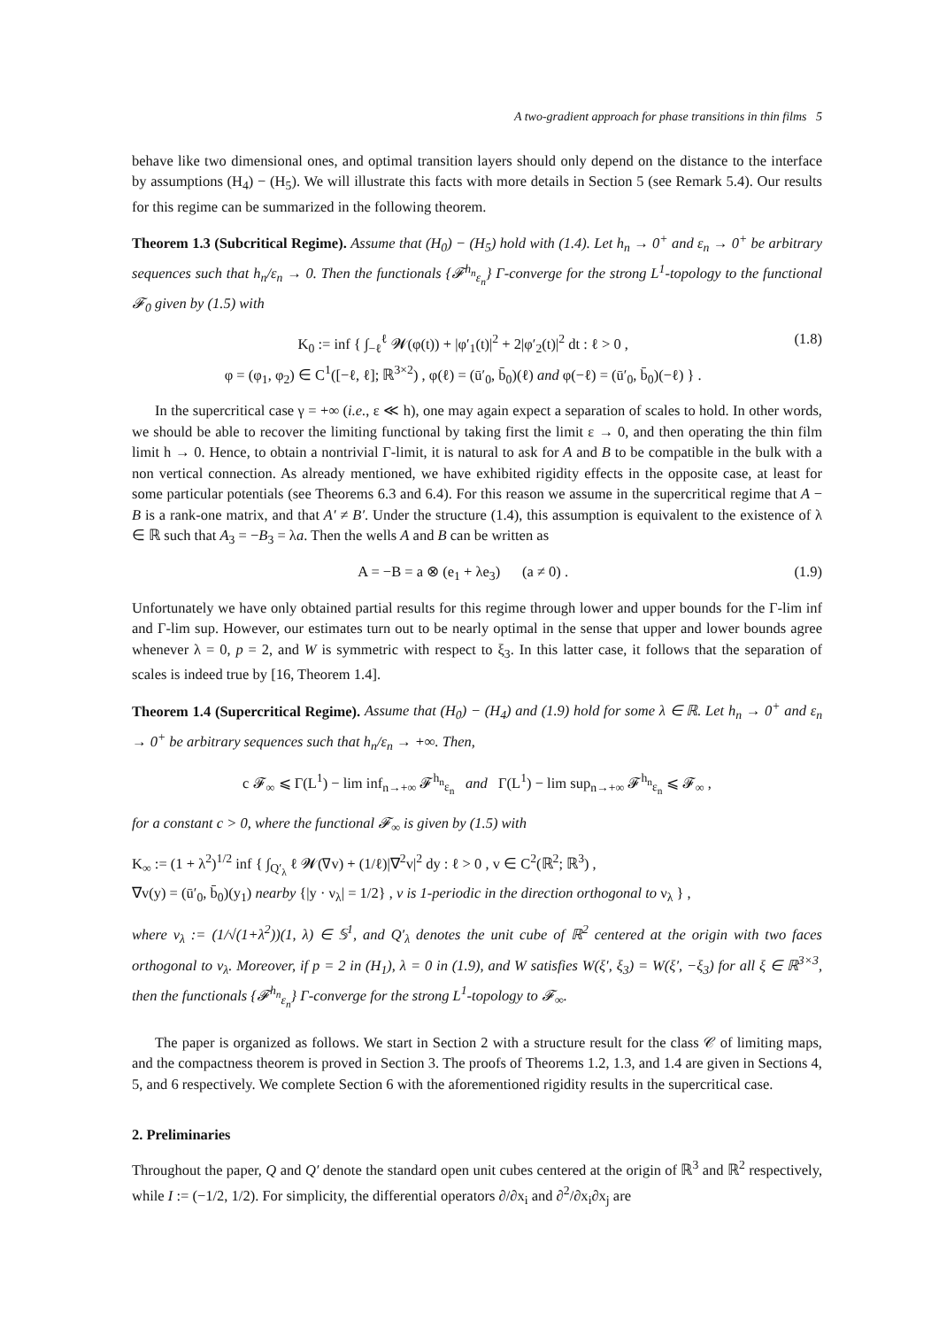A two-gradient approach for phase transitions in thin films 5
behave like two dimensional ones, and optimal transition layers should only depend on the distance to the interface by assumptions (H<sub>4</sub>) − (H<sub>5</sub>). We will illustrate this facts with more details in Section 5 (see Remark 5.4). Our results for this regime can be summarized in the following theorem.
Theorem 1.3 (Subcritical Regime). Assume that (H<sub>0</sub>) − (H<sub>5</sub>) hold with (1.4). Let h<sub>n</sub> → 0<sup>+</sup> and ε<sub>n</sub> → 0<sup>+</sup> be arbitrary sequences such that h<sub>n</sub>/ε<sub>n</sub> → 0. Then the functionals {𝓕<sup>h<sub>n</sub></sup><sub>ε<sub>n</sub></sub>} Γ-converge for the strong L<sup>1</sup>-topology to the functional 𝓕<sub>0</sub> given by (1.5) with
K<sub>0</sub> := inf { ∫<sub>−ℓ</sub><sup>ℓ</sup> 𝓦(φ(t)) + |φ′<sub>1</sub>(t)|<sup>2</sup> + 2|φ′<sub>2</sub>(t)|<sup>2</sup> dt : ℓ > 0 ,
φ = (φ<sub>1</sub>, φ<sub>2</sub>) ∈ C<sup>1</sup>([−ℓ, ℓ]; ℝ<sup>3×2</sup>) , φ(ℓ) = (ū′<sub>0</sub>, b̄<sub>0</sub>)(ℓ) and φ(−ℓ) = (ū′<sub>0</sub>, b̄<sub>0</sub>)(−ℓ) } .
(1.8)
In the supercritical case γ = +∞ (i.e., ε ≪ h), one may again expect a separation of scales to hold. In other words, we should be able to recover the limiting functional by taking first the limit ε → 0, and then operating the thin film limit h → 0. Hence, to obtain a nontrivial Γ-limit, it is natural to ask for A and B to be compatible in the bulk with a non vertical connection. As already mentioned, we have exhibited rigidity effects in the opposite case, at least for some particular potentials (see Theorems 6.3 and 6.4). For this reason we assume in the supercritical regime that A − B is a rank-one matrix, and that A′ ≠ B′. Under the structure (1.4), this assumption is equivalent to the existence of λ ∈ ℝ such that A<sub>3</sub> = −B<sub>3</sub> = λa. Then the wells A and B can be written as
A = −B = a ⊗ (e<sub>1</sub> + λe<sub>3</sub>) (a ≠ 0) .
(1.9)
Unfortunately we have only obtained partial results for this regime through lower and upper bounds for the Γ-lim inf and Γ-lim sup. However, our estimates turn out to be nearly optimal in the sense that upper and lower bounds agree whenever λ = 0, p = 2, and W is symmetric with respect to ξ<sub>3</sub>. In this latter case, it follows that the separation of scales is indeed true by [16, Theorem 1.4].
Theorem 1.4 (Supercritical Regime). Assume that (H<sub>0</sub>) − (H<sub>4</sub>) and (1.9) hold for some λ ∈ ℝ. Let h<sub>n</sub> → 0<sup>+</sup> and ε<sub>n</sub> → 0<sup>+</sup> be arbitrary sequences such that h<sub>n</sub>/ε<sub>n</sub> → +∞. Then,
c 𝓕<sub>∞</sub> ⩽ Γ(L<sup>1</sup>) − lim inf<sub>n→+∞</sub> 𝓕<sup>h<sub>n</sub></sup><sub>ε<sub>n</sub></sub> and Γ(L<sup>1</sup>) − lim sup<sub>n→+∞</sub> 𝓕<sup>h<sub>n</sub></sup><sub>ε<sub>n</sub></sub> ⩽ 𝓕<sub>∞</sub> ,
for a constant c > 0, where the functional 𝓕<sub>∞</sub> is given by (1.5) with
K<sub>∞</sub> := (1 + λ<sup>2</sup>)<sup>1/2</sup> inf { ∫<sub>Q′<sub>λ</sub></sub> ℓ 𝓦(∇v) + (1/ℓ)|∇<sup>2</sup>v|<sup>2</sup> dy : ℓ > 0 , v ∈ C<sup>2</sup>(ℝ<sup>2</sup>; ℝ<sup>3</sup>) ,
∇v(y) = (ū′<sub>0</sub>, b̄<sub>0</sub>)(y<sub>1</sub>) nearby {|y · ν<sub>λ</sub>| = 1/2} , v is 1-periodic in the direction orthogonal to ν<sub>λ</sub> } ,
where ν<sub>λ</sub> := (1/√(1+λ<sup>2</sup>))(1, λ) ∈ 𝕊<sup>1</sup>, and Q′<sub>λ</sub> denotes the unit cube of ℝ<sup>2</sup> centered at the origin with two faces orthogonal to ν<sub>λ</sub>. Moreover, if p = 2 in (H<sub>1</sub>), λ = 0 in (1.9), and W satisfies W(ξ′, ξ<sub>3</sub>) = W(ξ′, −ξ<sub>3</sub>) for all ξ ∈ ℝ<sup>3×3</sup>, then the functionals {𝓕<sup>h<sub>n</sub></sup><sub>ε<sub>n</sub></sub>} Γ-converge for the strong L<sup>1</sup>-topology to 𝓕<sub>∞</sub>.
The paper is organized as follows. We start in Section 2 with a structure result for the class 𝒞 of limiting maps, and the compactness theorem is proved in Section 3. The proofs of Theorems 1.2, 1.3, and 1.4 are given in Sections 4, 5, and 6 respectively. We complete Section 6 with the aforementioned rigidity results in the supercritical case.
2. Preliminaries
Throughout the paper, Q and Q′ denote the standard open unit cubes centered at the origin of ℝ<sup>3</sup> and ℝ<sup>2</sup> respectively, while I := (−1/2, 1/2). For simplicity, the differential operators ∂/∂x<sub>i</sub> and ∂<sup>2</sup>/∂x<sub>i</sub>∂x<sub>j</sub> are